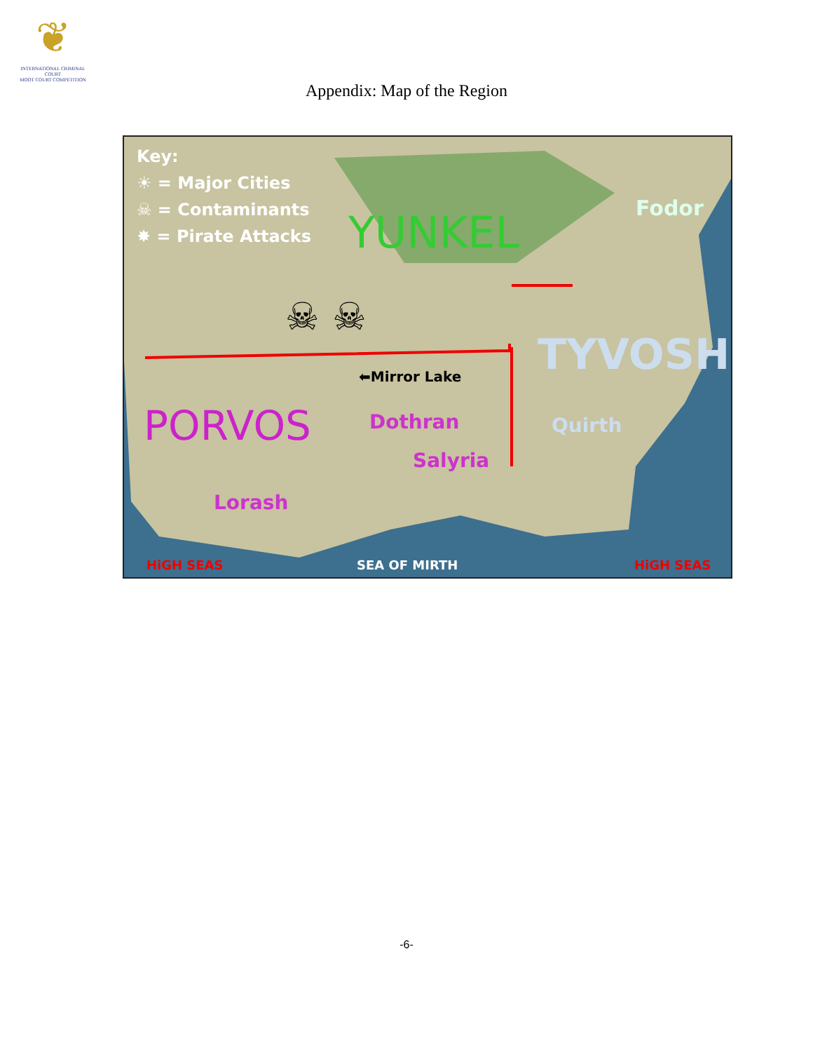❦
INTERNATIONAL CRIMINAL COURT
MOOT COURT COMPETITION
Appendix: Map of the Region
Key:
☀ = Major Cities
☠ = Contaminants
✸ = Pirate Attacks YUNKEL Fodor
☠ ☠
TYVOSH
⬅Mirror Lake
PORVOS Dothran Quirth
Salyria
Lorash
HiGH SEAS SEA OF MIRTH HiGH SEAS
-6-